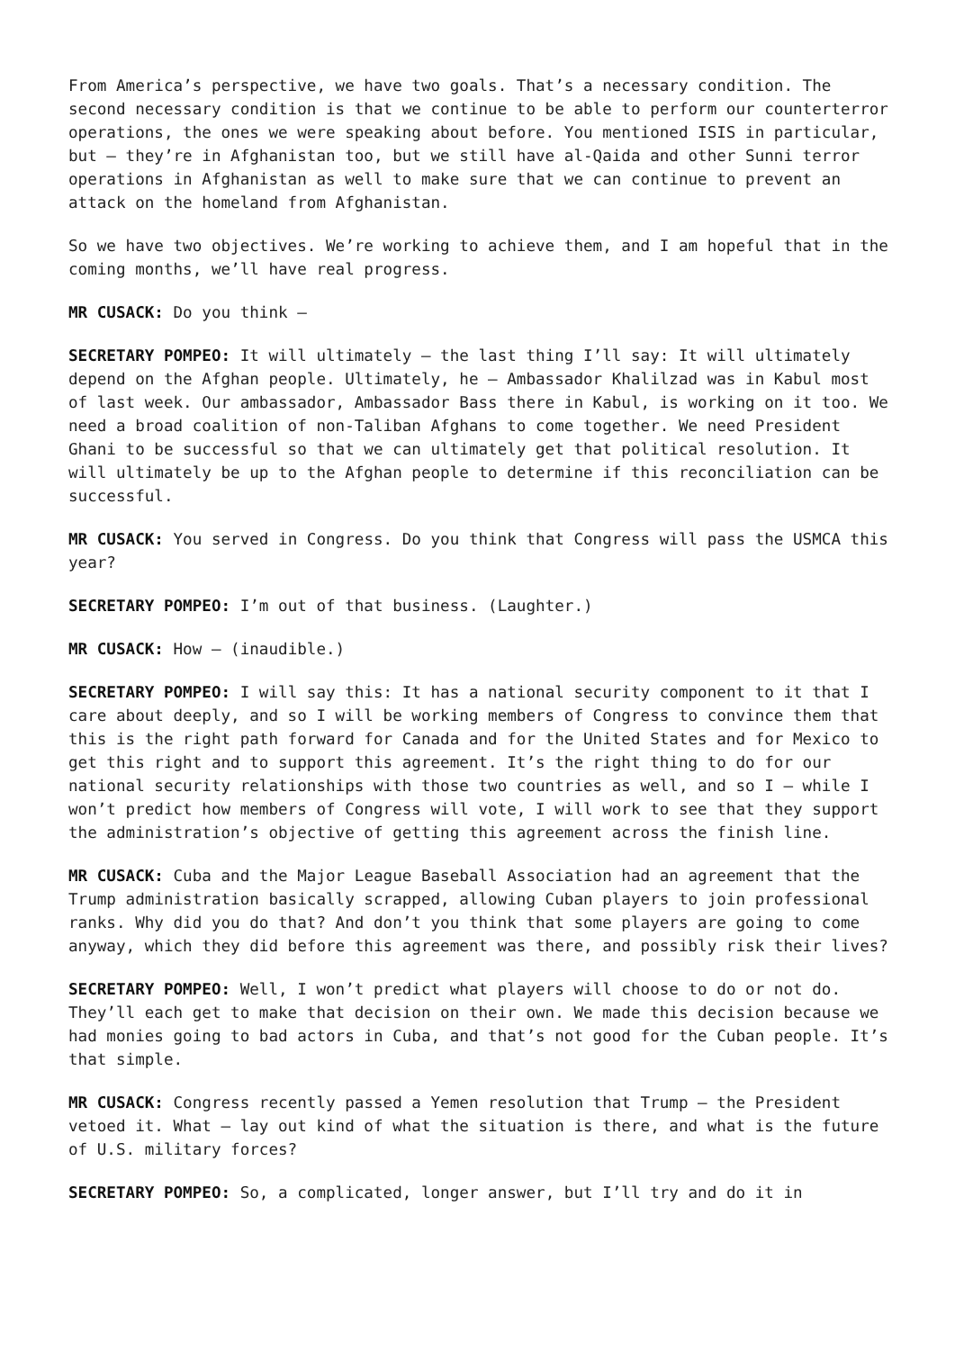From America’s perspective, we have two goals. That’s a necessary condition. The second necessary condition is that we continue to be able to perform our counterterror operations, the ones we were speaking about before. You mentioned ISIS in particular, but – they’re in Afghanistan too, but we still have al-Qaida and other Sunni terror operations in Afghanistan as well to make sure that we can continue to prevent an attack on the homeland from Afghanistan.
So we have two objectives. We’re working to achieve them, and I am hopeful that in the coming months, we’ll have real progress.
MR CUSACK: Do you think –
SECRETARY POMPEO: It will ultimately – the last thing I’ll say: It will ultimately depend on the Afghan people. Ultimately, he – Ambassador Khalilzad was in Kabul most of last week. Our ambassador, Ambassador Bass there in Kabul, is working on it too. We need a broad coalition of non-Taliban Afghans to come together. We need President Ghani to be successful so that we can ultimately get that political resolution. It will ultimately be up to the Afghan people to determine if this reconciliation can be successful.
MR CUSACK: You served in Congress. Do you think that Congress will pass the USMCA this year?
SECRETARY POMPEO: I’m out of that business. (Laughter.)
MR CUSACK: How – (inaudible.)
SECRETARY POMPEO: I will say this: It has a national security component to it that I care about deeply, and so I will be working members of Congress to convince them that this is the right path forward for Canada and for the United States and for Mexico to get this right and to support this agreement. It’s the right thing to do for our national security relationships with those two countries as well, and so I – while I won’t predict how members of Congress will vote, I will work to see that they support the administration’s objective of getting this agreement across the finish line.
MR CUSACK: Cuba and the Major League Baseball Association had an agreement that the Trump administration basically scrapped, allowing Cuban players to join professional ranks. Why did you do that? And don’t you think that some players are going to come anyway, which they did before this agreement was there, and possibly risk their lives?
SECRETARY POMPEO: Well, I won’t predict what players will choose to do or not do. They’ll each get to make that decision on their own. We made this decision because we had monies going to bad actors in Cuba, and that’s not good for the Cuban people. It’s that simple.
MR CUSACK: Congress recently passed a Yemen resolution that Trump – the President vetoed it. What – lay out kind of what the situation is there, and what is the future of U.S. military forces?
SECRETARY POMPEO: So, a complicated, longer answer, but I’ll try and do it in